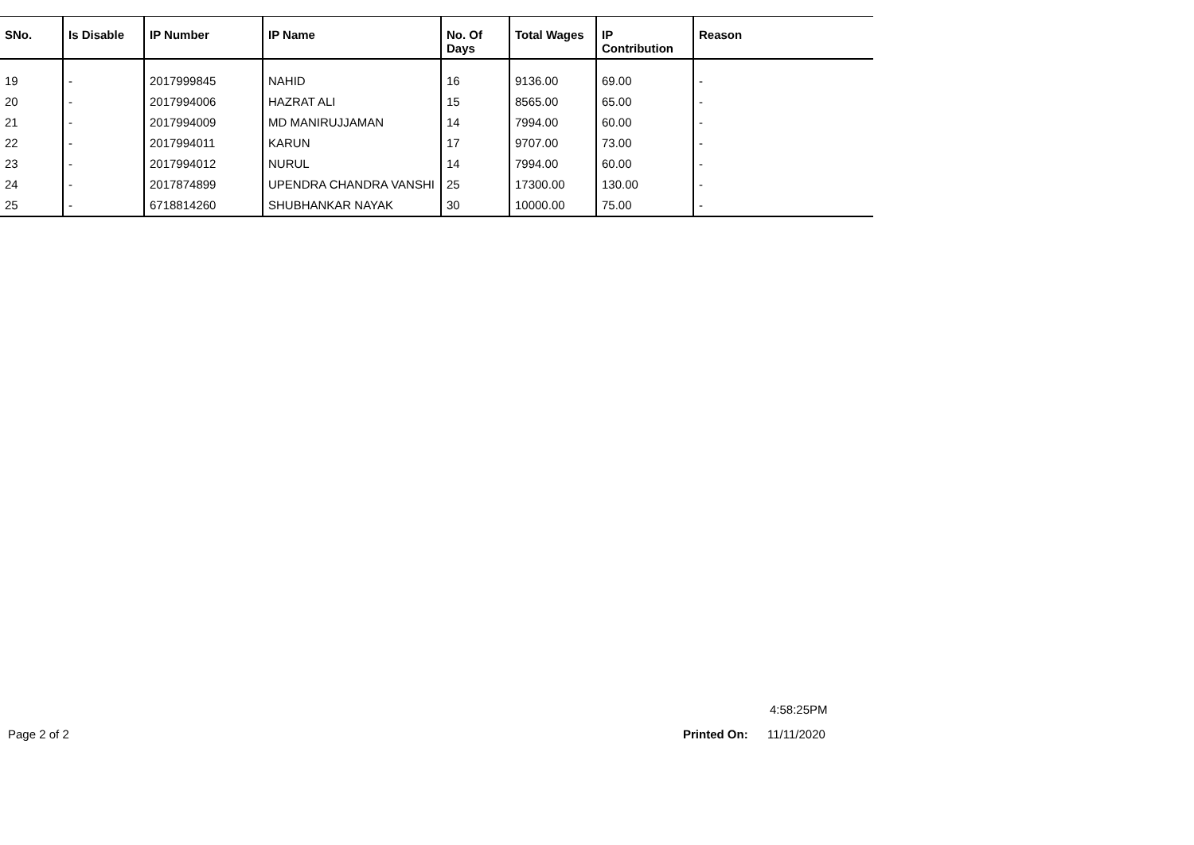| SNo. | Is Disable | IP Number | IP Name | No. Of Days | Total Wages | IP Contribution | Reason |
| --- | --- | --- | --- | --- | --- | --- | --- |
| 19 | - | 2017999845 | NAHID | 16 | 9136.00 | 69.00 | - |
| 20 | - | 2017994006 | HAZRAT ALI | 15 | 8565.00 | 65.00 | - |
| 21 | - | 2017994009 | MD MANIRUJJAMAN | 14 | 7994.00 | 60.00 | - |
| 22 | - | 2017994011 | KARUN | 17 | 9707.00 | 73.00 | - |
| 23 | - | 2017994012 | NURUL | 14 | 7994.00 | 60.00 | - |
| 24 | - | 2017874899 | UPENDRA CHANDRA VANSHI | 25 | 17300.00 | 130.00 | - |
| 25 | - | 6718814260 | SHUBHANKAR NAYAK | 30 | 10000.00 | 75.00 | - |
4:58:25PM
Page 2 of 2 Printed On: 11/11/2020